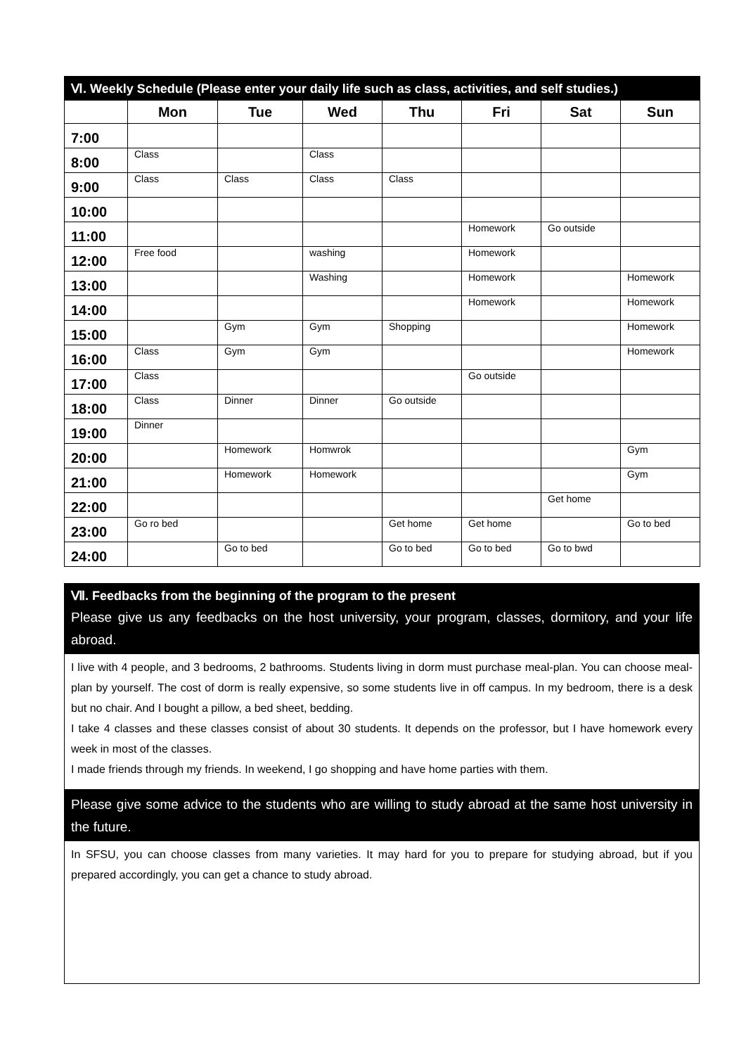| Ⅵ. Weekly Schedule (Please enter your daily life such as class, activities, and self studies.) | | | | | | | |
| | Mon | Tue | Wed | Thu | Fri | Sat | Sun |
| 7:00 | | | | | | | |
| 8:00 | Class | | Class | | | | |
| 9:00 | Class | Class | Class | Class | | | |
| 10:00 | | | | | | | |
| 11:00 | | | | | Homework | Go outside | |
| 12:00 | Free food | | washing | | Homework | | |
| 13:00 | | | Washing | | Homework | | Homework |
| 14:00 | | | | | Homework | | Homework |
| 15:00 | | Gym | Gym | Shopping | | | Homework |
| 16:00 | Class | Gym | Gym | | | | Homework |
| 17:00 | Class | | | | Go outside | | |
| 18:00 | Class | Dinner | Dinner | Go outside | | | |
| 19:00 | Dinner | | | | | | |
| 20:00 | | Homework | Homwrok | | | | Gym |
| 21:00 | | Homework | Homework | | | | Gym |
| 22:00 | | | | | | Get home | |
| 23:00 | Go ro bed | | | Get home | Get home | | Go to bed |
| 24:00 | | Go to bed | | Go to bed | Go to bed | Go to bwd | |
Ⅶ. Feedbacks from the beginning of the program to the present
Please give us any feedbacks on the host university, your program, classes, dormitory, and your life abroad.
I live with 4 people, and 3 bedrooms, 2 bathrooms. Students living in dorm must purchase meal-plan. You can choose meal-plan by yourself. The cost of dorm is really expensive, so some students live in off campus. In my bedroom, there is a desk but no chair. And I bought a pillow, a bed sheet, bedding.
I take 4 classes and these classes consist of about 30 students. It depends on the professor, but I have homework every week in most of the classes.
I made friends through my friends. In weekend, I go shopping and have home parties with them.
Please give some advice to the students who are willing to study abroad at the same host university in the future.
In SFSU, you can choose classes from many varieties. It may hard for you to prepare for studying abroad, but if you prepared accordingly, you can get a chance to study abroad.